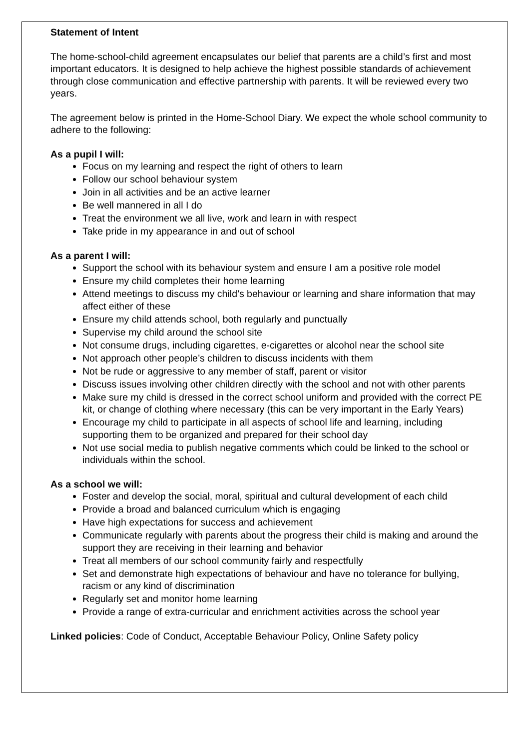Statement of Intent
The home-school-child agreement encapsulates our belief that parents are a child’s first and most important educators. It is designed to help achieve the highest possible standards of achievement through close communication and effective partnership with parents. It will be reviewed every two years.
The agreement below is printed in the Home-School Diary. We expect the whole school community to adhere to the following:
As a pupil I will:
Focus on my learning and respect the right of others to learn
Follow our school behaviour system
Join in all activities and be an active learner
Be well mannered in all I do
Treat the environment we all live, work and learn in with respect
Take pride in my appearance in and out of school
As a parent I will:
Support the school with its behaviour system and ensure I am a positive role model
Ensure my child completes their home learning
Attend meetings to discuss my child’s behaviour or learning and share information that may affect either of these
Ensure my child attends school, both regularly and punctually
Supervise my child around the school site
Not consume drugs, including cigarettes, e-cigarettes or alcohol near the school site
Not approach other people’s children to discuss incidents with them
Not be rude or aggressive to any member of staff, parent or visitor
Discuss issues involving other children directly with the school and not with other parents
Make sure my child is dressed in the correct school uniform and provided with the correct PE kit, or change of clothing where necessary (this can be very important in the Early Years)
Encourage my child to participate in all aspects of school life and learning, including supporting them to be organized and prepared for their school day
Not use social media to publish negative comments which could be linked to the school or individuals within the school.
As a school we will:
Foster and develop the social, moral, spiritual and cultural development of each child
Provide a broad and balanced curriculum which is engaging
Have high expectations for success and achievement
Communicate regularly with parents about the progress their child is making and around the support they are receiving in their learning and behavior
Treat all members of our school community fairly and respectfully
Set and demonstrate high expectations of behaviour and have no tolerance for bullying, racism or any kind of discrimination
Regularly set and monitor home learning
Provide a range of extra-curricular and enrichment activities across the school year
Linked policies: Code of Conduct, Acceptable Behaviour Policy, Online Safety policy